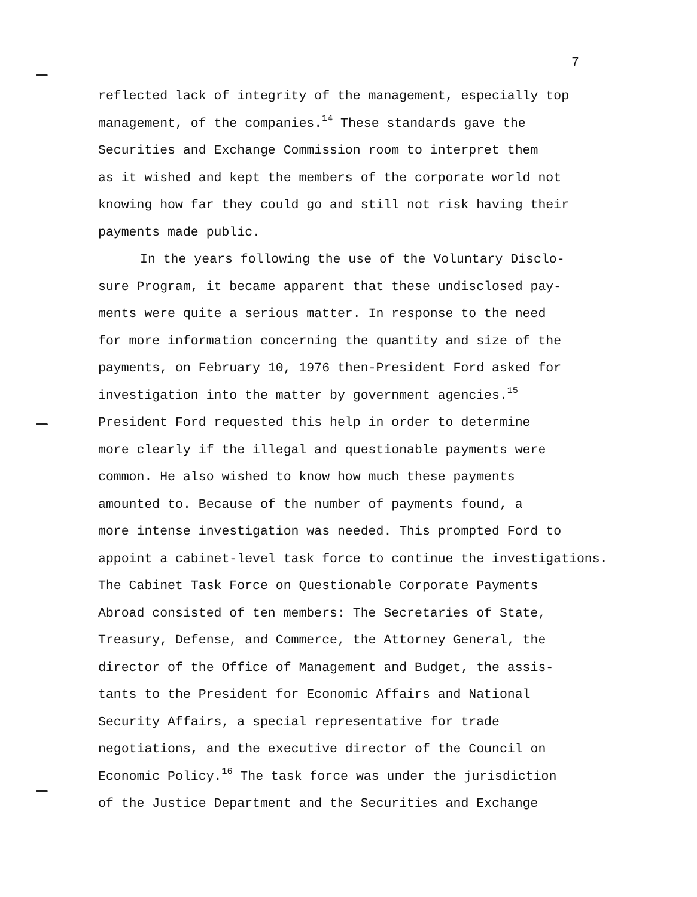7
reflected lack of integrity of the management, especially top
management, of the companies.<sup>14</sup> These standards gave the
Securities and Exchange Commission room to interpret them
as it wished and kept the members of the corporate world not
knowing how far they could go and still not risk having their
payments made public.
In the years following the use of the Voluntary Disclo-
sure Program, it became apparent that these undisclosed pay-
ments were quite a serious matter. In response to the need
for more information concerning the quantity and size of the
payments, on February 10, 1976 then-President Ford asked for
investigation into the matter by government agencies.<sup>15</sup>
President Ford requested this help in order to determine
more clearly if the illegal and questionable payments were
common. He also wished to know how much these payments
amounted to. Because of the number of payments found, a
more intense investigation was needed. This prompted Ford to
appoint a cabinet-level task force to continue the investigations.
The Cabinet Task Force on Questionable Corporate Payments
Abroad consisted of ten members: The Secretaries of State,
Treasury, Defense, and Commerce, the Attorney General, the
director of the Office of Management and Budget, the assis-
tants to the President for Economic Affairs and National
Security Affairs, a special representative for trade
negotiations, and the executive director of the Council on
Economic Policy.<sup>16</sup> The task force was under the jurisdiction
of the Justice Department and the Securities and Exchange